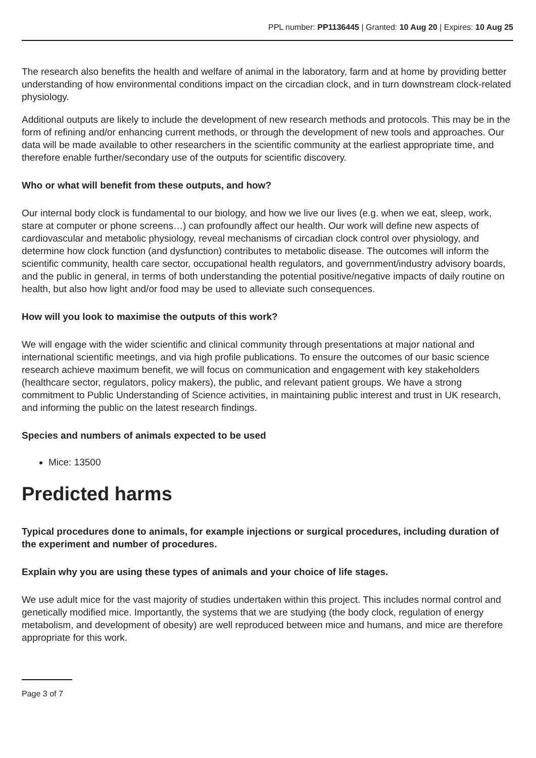PPL number: PP1136445 | Granted: 10 Aug 20 | Expires: 10 Aug 25
The research also benefits the health and welfare of animal in the laboratory, farm and at home by providing better understanding of how environmental conditions impact on the circadian clock, and in turn downstream clock-related physiology.
Additional outputs are likely to include the development of new research methods and protocols. This may be in the form of refining and/or enhancing current methods, or through the development of new tools and approaches. Our data will be made available to other researchers in the scientific community at the earliest appropriate time, and therefore enable further/secondary use of the outputs for scientific discovery.
Who or what will benefit from these outputs, and how?
Our internal body clock is fundamental to our biology, and how we live our lives (e.g. when we eat, sleep, work, stare at computer or phone screens…) can profoundly affect our health. Our work will define new aspects of cardiovascular and metabolic physiology, reveal mechanisms of circadian clock control over physiology, and determine how clock function (and dysfunction) contributes to metabolic disease. The outcomes will inform the scientific community, health care sector, occupational health regulators, and government/industry advisory boards, and the public in general, in terms of both understanding the potential positive/negative impacts of daily routine on health, but also how light and/or food may be used to alleviate such consequences.
How will you look to maximise the outputs of this work?
We will engage with the wider scientific and clinical community through presentations at major national and international scientific meetings, and via high profile publications. To ensure the outcomes of our basic science research achieve maximum benefit, we will focus on communication and engagement with key stakeholders (healthcare sector, regulators, policy makers), the public, and relevant patient groups. We have a strong commitment to Public Understanding of Science activities, in maintaining public interest and trust in UK research, and informing the public on the latest research findings.
Species and numbers of animals expected to be used
Mice: 13500
Predicted harms
Typical procedures done to animals, for example injections or surgical procedures, including duration of the experiment and number of procedures.
Explain why you are using these types of animals and your choice of life stages.
We use adult mice for the vast majority of studies undertaken within this project. This includes normal control and genetically modified mice. Importantly, the systems that we are studying (the body clock, regulation of energy metabolism, and development of obesity) are well reproduced between mice and humans, and mice are therefore appropriate for this work.
Page 3 of 7